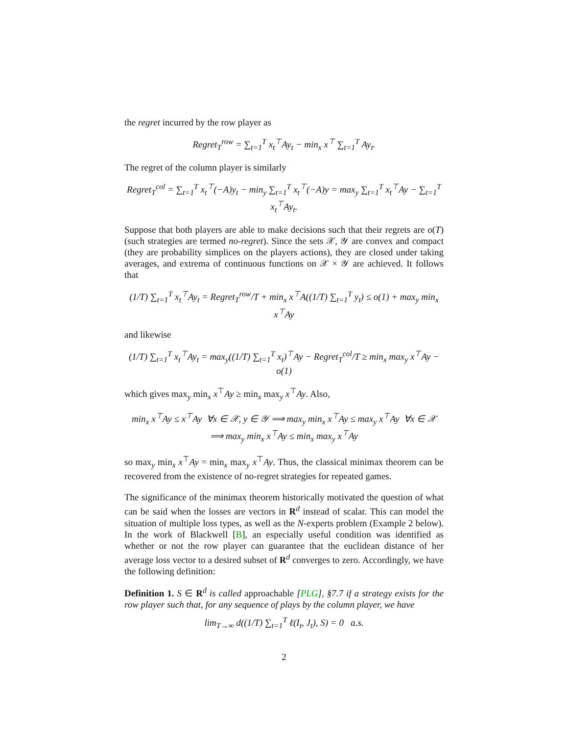the regret incurred by the row player as
Regret<sub>T</sub><sup>row</sup> = ∑<sub>t=1</sub><sup>T</sup> x<sub>t</sub><sup>⊤</sup>Ay<sub>t</sub> − min<sub>x</sub> x<sup>⊤</sup> ∑<sub>t=1</sub><sup>T</sup> Ay<sub>t</sub>.
The regret of the column player is similarly
Regret<sub>T</sub><sup>col</sup> = ∑<sub>t=1</sub><sup>T</sup> x<sub>t</sub><sup>⊤</sup>(−A)y<sub>t</sub> − min<sub>y</sub> ∑<sub>t=1</sub><sup>T</sup> x<sub>t</sub><sup>⊤</sup>(−A)y = max<sub>y</sub> ∑<sub>t=1</sub><sup>T</sup> x<sub>t</sub><sup>⊤</sup>Ay − ∑<sub>t=1</sub><sup>T</sup> x<sub>t</sub><sup>⊤</sup>Ay<sub>t</sub>.
Suppose that both players are able to make decisions such that their regrets are o(T) (such strategies are termed no-regret). Since the sets 𝒳, 𝒴 are convex and compact (they are probability simplices on the players actions), they are closed under taking averages, and extrema of continuous functions on 𝒳 × 𝒴 are achieved. It follows that
(1/T) ∑<sub>t=1</sub><sup>T</sup> x<sub>t</sub><sup>⊤</sup>Ay<sub>t</sub> = Regret<sub>T</sub><sup>row</sup>/T + min<sub>x</sub> x<sup>⊤</sup>A((1/T) ∑<sub>t=1</sub><sup>T</sup> y<sub>t</sub>) ≤ o(1) + max<sub>y</sub> min<sub>x</sub> x<sup>⊤</sup>Ay
and likewise
(1/T) ∑<sub>t=1</sub><sup>T</sup> x<sub>t</sub><sup>⊤</sup>Ay<sub>t</sub> = max<sub>y</sub>((1/T) ∑<sub>t=1</sub><sup>T</sup> x<sub>t</sub>)<sup>⊤</sup>Ay − Regret<sub>T</sub><sup>col</sup>/T ≥ min<sub>x</sub> max<sub>y</sub> x<sup>⊤</sup>Ay − o(1)
which gives max<sub>y</sub> min<sub>x</sub> x<sup>⊤</sup>Ay ≥ min<sub>x</sub> max<sub>y</sub> x<sup>⊤</sup>Ay. Also,
min<sub>x</sub> x<sup>⊤</sup>Ay ≤ x<sup>⊤</sup>Ay ∀x ∈ 𝒳, y ∈ 𝒴 ⟹ max<sub>y</sub> min<sub>x</sub> x<sup>⊤</sup>Ay ≤ max<sub>y</sub> x<sup>⊤</sup>Ay ∀x ∈ 𝒳
⟹ max<sub>y</sub> min<sub>x</sub> x<sup>⊤</sup>Ay ≤ min<sub>x</sub> max<sub>y</sub> x<sup>⊤</sup>Ay
so max<sub>y</sub> min<sub>x</sub> x<sup>⊤</sup>Ay = min<sub>x</sub> max<sub>y</sub> x<sup>⊤</sup>Ay. Thus, the classical minimax theorem can be recovered from the existence of no-regret strategies for repeated games.
The significance of the minimax theorem historically motivated the question of what can be said when the losses are vectors in R<sup>d</sup> instead of scalar. This can model the situation of multiple loss types, as well as the N-experts problem (Example 2 below). In the work of Blackwell [B], an especially useful condition was identified as whether or not the row player can guarantee that the euclidean distance of her average loss vector to a desired subset of R<sup>d</sup> converges to zero. Accordingly, we have the following definition:
Definition 1. S ∈ R<sup>d</sup> is called approachable [PLG], §7.7 if a strategy exists for the row player such that, for any sequence of plays by the column player, we have
lim<sub>T→∞</sub> d((1/T) ∑<sub>t=1</sub><sup>T</sup> ℓ(I<sub>t</sub>, J<sub>t</sub>), S) = 0 a.s.
2